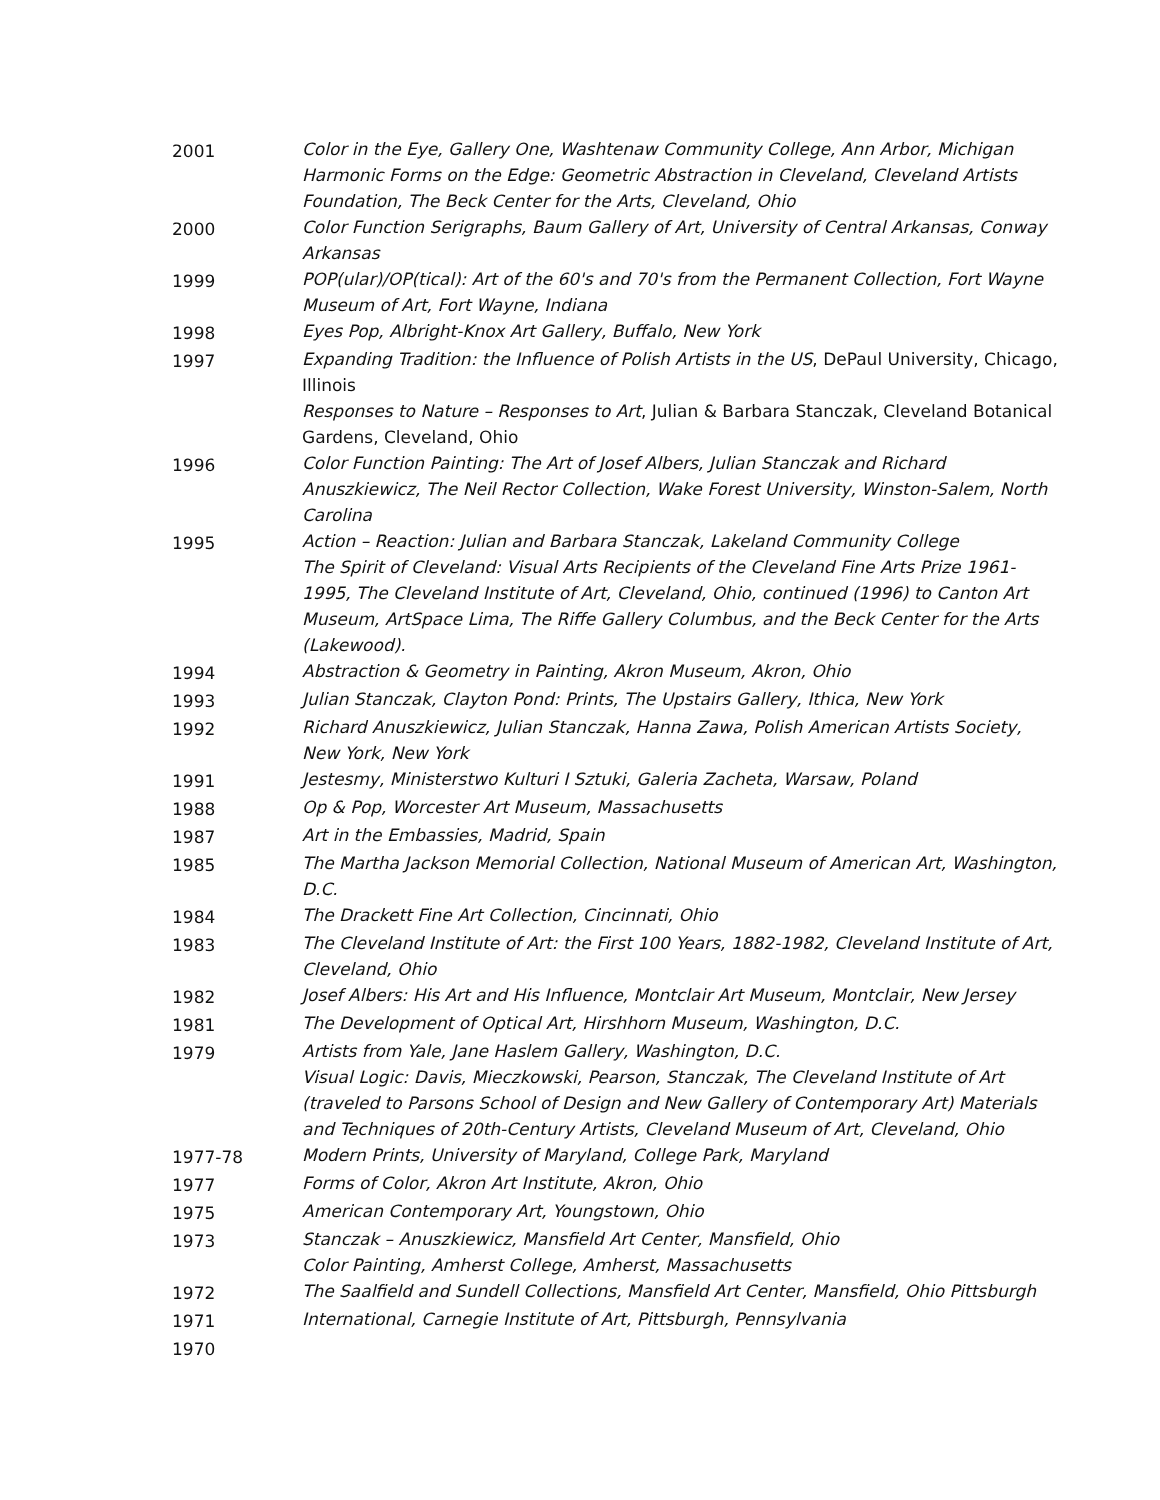2001 Color in the Eye, Gallery One, Washtenaw Community College, Ann Arbor, Michigan
Harmonic Forms on the Edge: Geometric Abstraction in Cleveland, Cleveland Artists Foundation, The Beck Center for the Arts, Cleveland, Ohio
2000 Color Function Serigraphs, Baum Gallery of Art, University of Central Arkansas, Conway Arkansas
1999 POP(ular)/OP(tical): Art of the 60's and 70's from the Permanent Collection, Fort Wayne Museum of Art, Fort Wayne, Indiana
1998 Eyes Pop, Albright-Knox Art Gallery, Buffalo, New York
1997 Expanding Tradition: the Influence of Polish Artists in the US, DePaul University, Chicago, Illinois
Responses to Nature – Responses to Art, Julian & Barbara Stanczak, Cleveland Botanical Gardens, Cleveland, Ohio
1996 Color Function Painting: The Art of Josef Albers, Julian Stanczak and Richard Anuszkiewicz, The Neil Rector Collection, Wake Forest University, Winston-Salem, North Carolina
1995 Action – Reaction: Julian and Barbara Stanczak, Lakeland Community College
The Spirit of Cleveland: Visual Arts Recipients of the Cleveland Fine Arts Prize 1961-1995, The Cleveland Institute of Art, Cleveland, Ohio, continued (1996) to Canton Art Museum, ArtSpace Lima, The Riffe Gallery Columbus, and the Beck Center for the Arts (Lakewood).
1994 Abstraction & Geometry in Painting, Akron Museum, Akron, Ohio
1993 Julian Stanczak, Clayton Pond: Prints, The Upstairs Gallery, Ithica, New York
1992 Richard Anuszkiewicz, Julian Stanczak, Hanna Zawa, Polish American Artists Society, New York, New York
1991 Jestesmy, Ministerstwo Kulturi I Sztuki, Galeria Zacheta, Warsaw, Poland
1988 Op & Pop, Worcester Art Museum, Massachusetts
1987 Art in the Embassies, Madrid, Spain
1985 The Martha Jackson Memorial Collection, National Museum of American Art, Washington, D.C.
1984 The Drackett Fine Art Collection, Cincinnati, Ohio
1983 The Cleveland Institute of Art: the First 100 Years, 1882-1982, Cleveland Institute of Art, Cleveland, Ohio
1982 Josef Albers: His Art and His Influence, Montclair Art Museum, Montclair, New Jersey
1981 The Development of Optical Art, Hirshhorn Museum, Washington, D.C.
1979 Artists from Yale, Jane Haslem Gallery, Washington, D.C.
Visual Logic: Davis, Mieczkowski, Pearson, Stanczak, The Cleveland Institute of Art (traveled to Parsons School of Design and New Gallery of Contemporary Art) Materials and Techniques of 20th-Century Artists, Cleveland Museum of Art, Cleveland, Ohio
1977-78 Modern Prints, University of Maryland, College Park, Maryland
1977 Forms of Color, Akron Art Institute, Akron, Ohio
1975 American Contemporary Art, Youngstown, Ohio
1973 Stanczak – Anuszkiewicz, Mansfield Art Center, Mansfield, Ohio
Color Painting, Amherst College, Amherst, Massachusetts
1972 The Saalfield and Sundell Collections, Mansfield Art Center, Mansfield, Ohio Pittsburgh
1971 International, Carnegie Institute of Art, Pittsburgh, Pennsylvania
1970